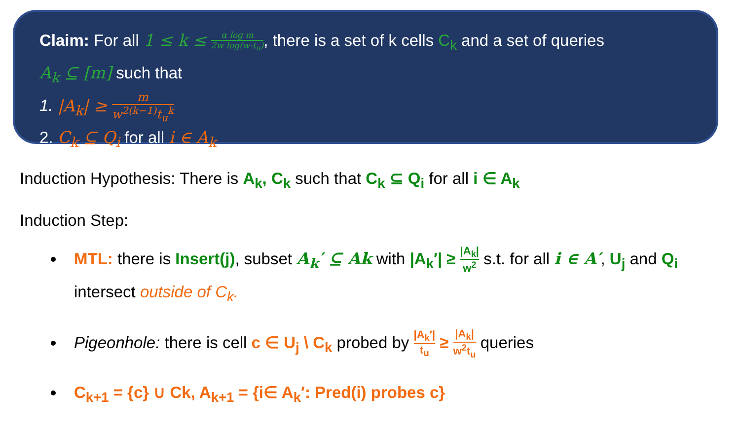Claim: For all 1 ≤ k ≤ α log m 2w log(w·t<sub>u</sub>), there is a set of k cells C<sub>k</sub> and a set of queries
A<sub>k</sub> ⊆ [m] such that
1. |A<sub>k</sub>| ≥ m w<sup>2(k−1)</sup>t<sub>u</sub><sup>k</sup>
2. C<sub>k</sub> ⊆ Q<sub>i</sub> for all i ∈ A<sub>k</sub>
Induction Hypothesis: There is A<sub>k</sub>, C<sub>k</sub> such that C<sub>k</sub> ⊆ Q<sub>i</sub> for all i ∈ A<sub>k</sub>
Induction Step:
MTL: there is Insert(j), subset A<sub>k</sub>′ ⊆ Ak with |A<sub>k</sub>′| ≥ |A<sub>k</sub>| w<sup>2</sup> s.t. for all i ∈ A′, U<sub>j</sub> and Q<sub>i</sub> intersect outside of C<sub>k</sub>.
Pigeonhole: there is cell c ∈ U<sub>j</sub> \ C<sub>k</sub> probed by |A<sub>k</sub>′| t<sub>u</sub> ≥ |A<sub>k</sub>| w<sup>2</sup>t<sub>u</sub> queries
C<sub>k+1</sub> = {c} ∪ Ck, A<sub>k+1</sub> = {i∈ A<sub>k</sub>′: Pred(i) probes c}